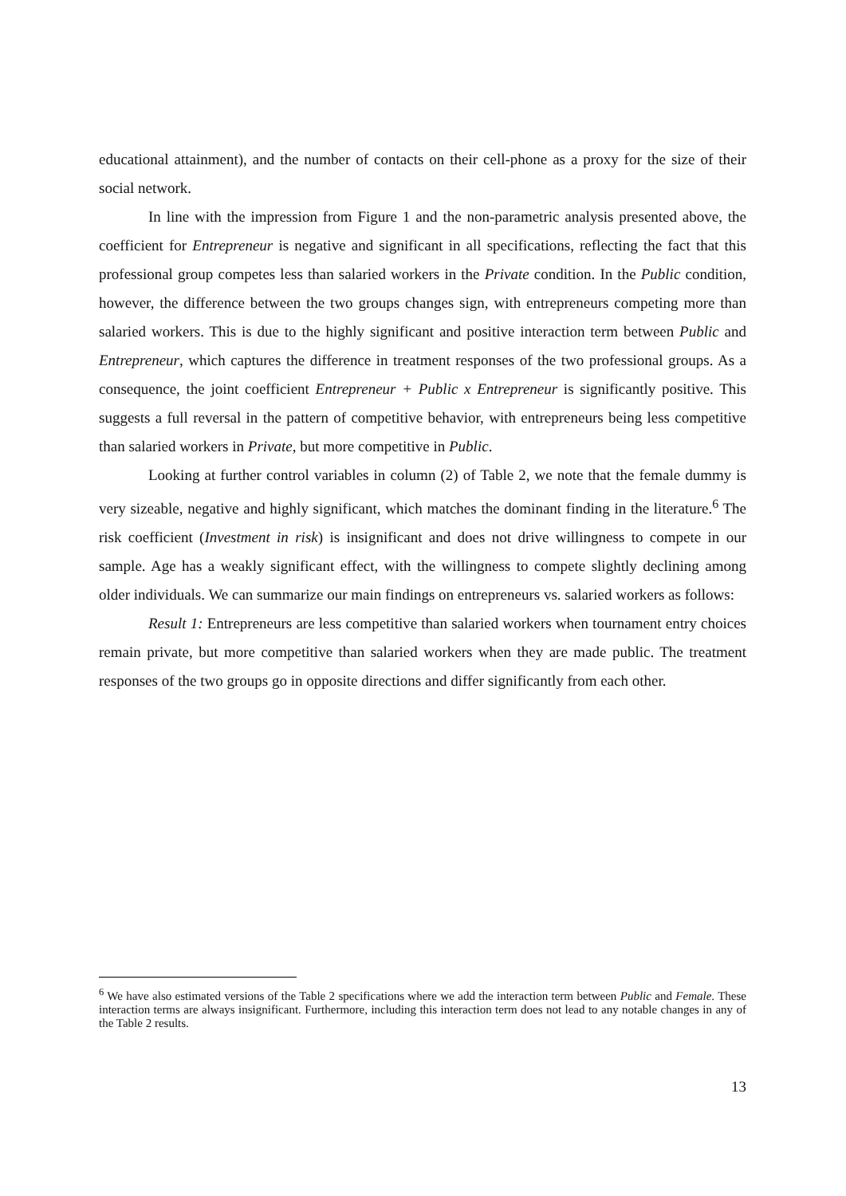educational attainment), and the number of contacts on their cell-phone as a proxy for the size of their social network.
In line with the impression from Figure 1 and the non-parametric analysis presented above, the coefficient for Entrepreneur is negative and significant in all specifications, reflecting the fact that this professional group competes less than salaried workers in the Private condition. In the Public condition, however, the difference between the two groups changes sign, with entrepreneurs competing more than salaried workers. This is due to the highly significant and positive interaction term between Public and Entrepreneur, which captures the difference in treatment responses of the two professional groups. As a consequence, the joint coefficient Entrepreneur + Public x Entrepreneur is significantly positive. This suggests a full reversal in the pattern of competitive behavior, with entrepreneurs being less competitive than salaried workers in Private, but more competitive in Public.
Looking at further control variables in column (2) of Table 2, we note that the female dummy is very sizeable, negative and highly significant, which matches the dominant finding in the literature.<sup>6</sup> The risk coefficient (Investment in risk) is insignificant and does not drive willingness to compete in our sample. Age has a weakly significant effect, with the willingness to compete slightly declining among older individuals. We can summarize our main findings on entrepreneurs vs. salaried workers as follows:
Result 1: Entrepreneurs are less competitive than salaried workers when tournament entry choices remain private, but more competitive than salaried workers when they are made public. The treatment responses of the two groups go in opposite directions and differ significantly from each other.
<sup>6</sup> We have also estimated versions of the Table 2 specifications where we add the interaction term between Public and Female. These interaction terms are always insignificant. Furthermore, including this interaction term does not lead to any notable changes in any of the Table 2 results.
13